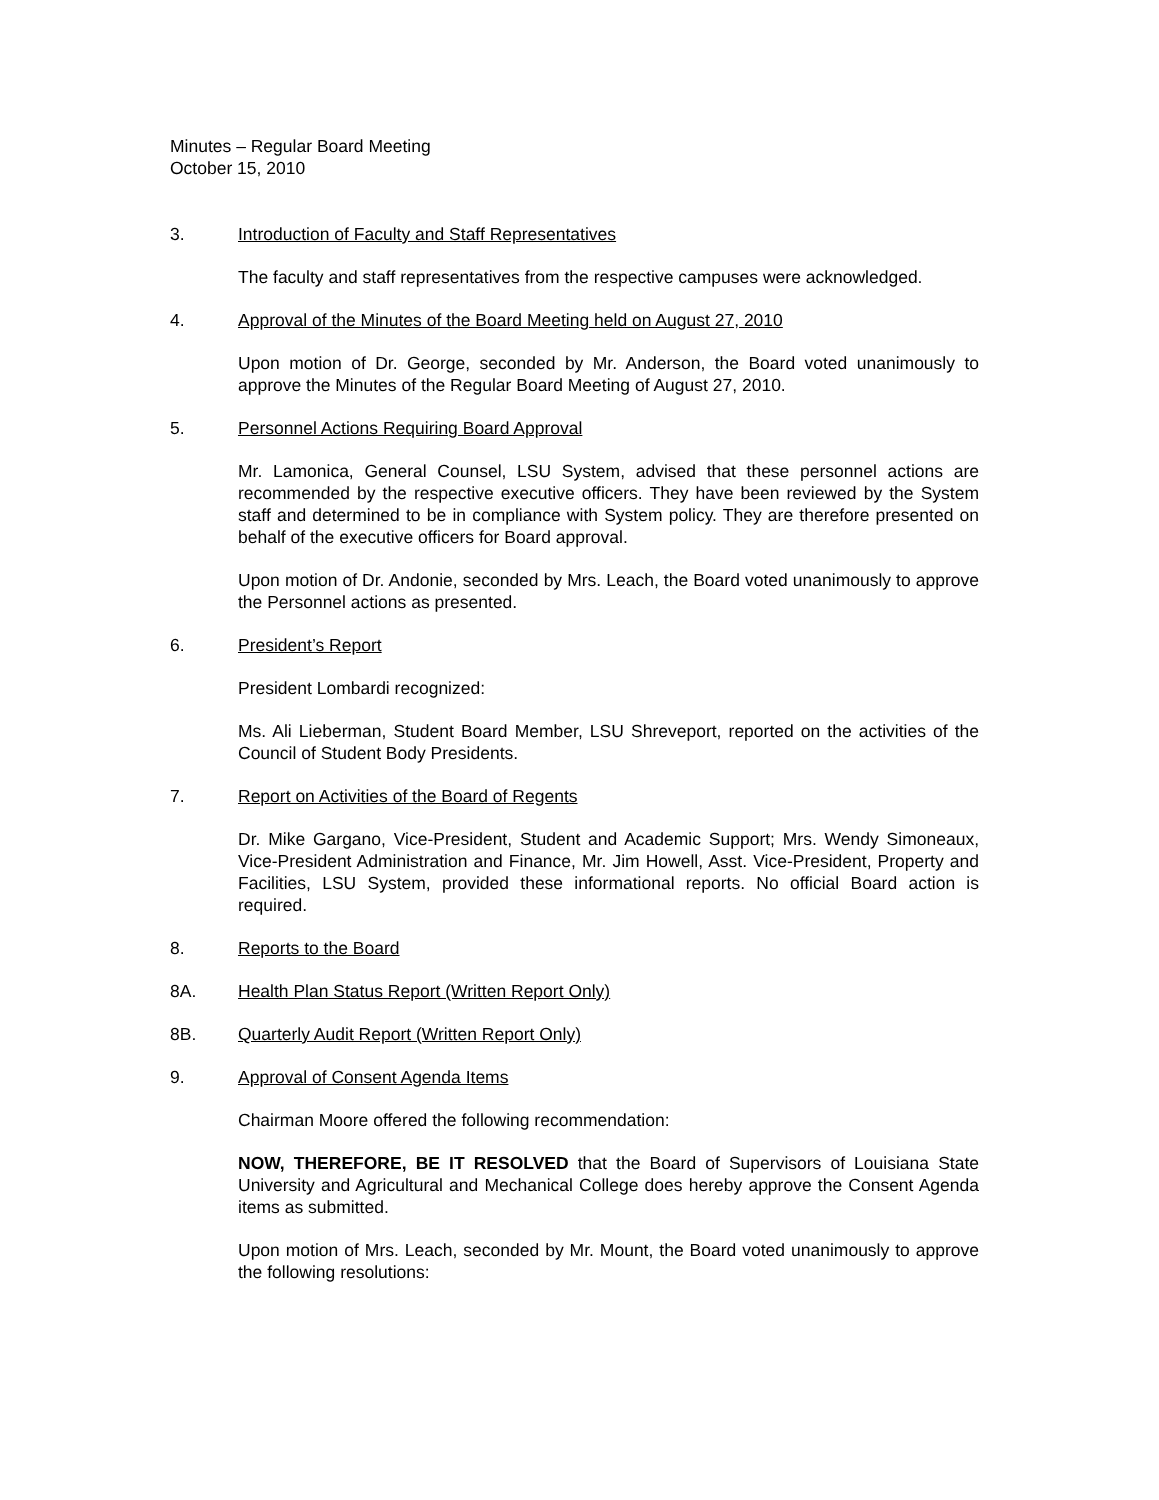Minutes – Regular Board Meeting
October 15, 2010
3. Introduction of Faculty and Staff Representatives
The faculty and staff representatives from the respective campuses were acknowledged.
4. Approval of the Minutes of the Board Meeting held on August 27, 2010
Upon motion of Dr. George, seconded by Mr. Anderson, the Board voted unanimously to approve the Minutes of the Regular Board Meeting of August 27, 2010.
5. Personnel Actions Requiring Board Approval
Mr. Lamonica, General Counsel, LSU System, advised that these personnel actions are recommended by the respective executive officers. They have been reviewed by the System staff and determined to be in compliance with System policy. They are therefore presented on behalf of the executive officers for Board approval.
Upon motion of Dr. Andonie, seconded by Mrs. Leach, the Board voted unanimously to approve the Personnel actions as presented.
6. President’s Report
President Lombardi recognized:
Ms. Ali Lieberman, Student Board Member, LSU Shreveport, reported on the activities of the Council of Student Body Presidents.
7. Report on Activities of the Board of Regents
Dr. Mike Gargano, Vice-President, Student and Academic Support; Mrs. Wendy Simoneaux, Vice-President Administration and Finance, Mr. Jim Howell, Asst. Vice-President, Property and Facilities, LSU System, provided these informational reports. No official Board action is required.
8. Reports to the Board
8A. Health Plan Status Report (Written Report Only)
8B. Quarterly Audit Report (Written Report Only)
9. Approval of Consent Agenda Items
Chairman Moore offered the following recommendation:
NOW, THEREFORE, BE IT RESOLVED that the Board of Supervisors of Louisiana State University and Agricultural and Mechanical College does hereby approve the Consent Agenda items as submitted.
Upon motion of Mrs. Leach, seconded by Mr. Mount, the Board voted unanimously to approve the following resolutions: